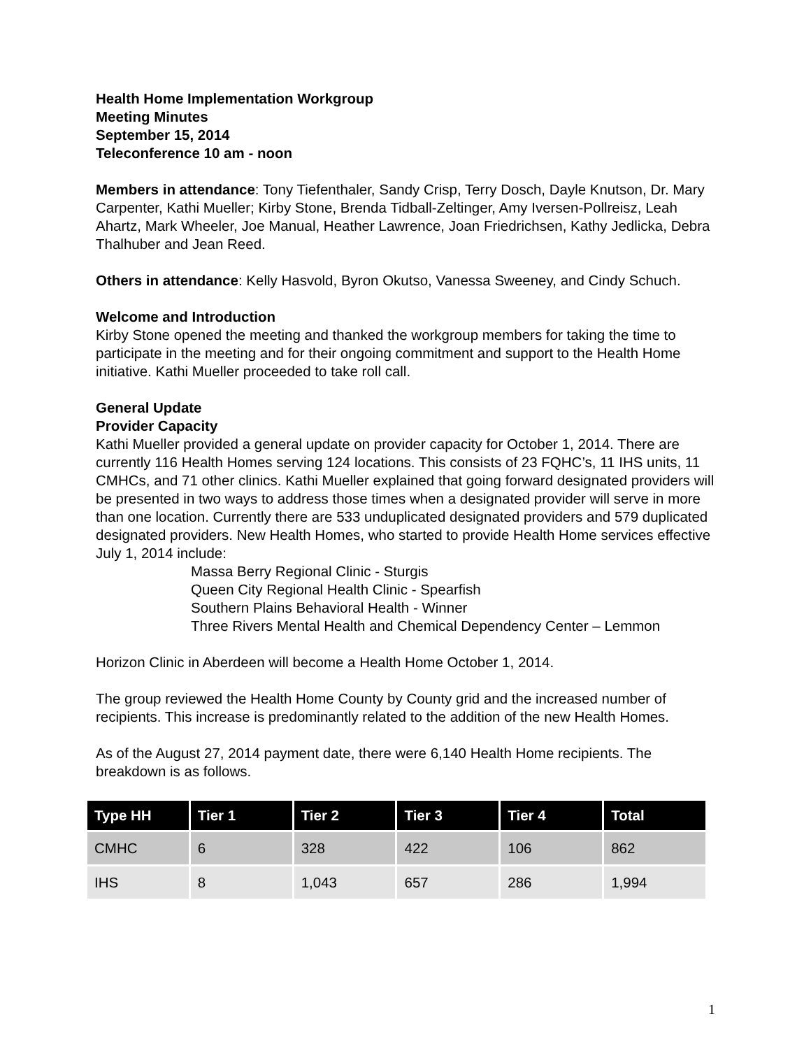Health Home Implementation Workgroup
Meeting Minutes
September 15, 2014
Teleconference 10 am - noon
Members in attendance: Tony Tiefenthaler, Sandy Crisp, Terry Dosch, Dayle Knutson, Dr. Mary Carpenter, Kathi Mueller; Kirby Stone, Brenda Tidball-Zeltinger, Amy Iversen-Pollreisz, Leah Ahartz, Mark Wheeler, Joe Manual, Heather Lawrence, Joan Friedrichsen, Kathy Jedlicka, Debra Thalhuber and Jean Reed.
Others in attendance: Kelly Hasvold, Byron Okutso, Vanessa Sweeney, and Cindy Schuch.
Welcome and Introduction
Kirby Stone opened the meeting and thanked the workgroup members for taking the time to participate in the meeting and for their ongoing commitment and support to the Health Home initiative. Kathi Mueller proceeded to take roll call.
General Update
Provider Capacity
Kathi Mueller provided a general update on provider capacity for October 1, 2014. There are currently 116 Health Homes serving 124 locations. This consists of 23 FQHC’s, 11 IHS units, 11 CMHCs, and 71 other clinics. Kathi Mueller explained that going forward designated providers will be presented in two ways to address those times when a designated provider will serve in more than one location. Currently there are 533 unduplicated designated providers and 579 duplicated designated providers. New Health Homes, who started to provide Health Home services effective July 1, 2014 include:
Massa Berry Regional Clinic - Sturgis
Queen City Regional Health Clinic - Spearfish
Southern Plains Behavioral Health - Winner
Three Rivers Mental Health and Chemical Dependency Center – Lemmon
Horizon Clinic in Aberdeen will become a Health Home October 1, 2014.
The group reviewed the Health Home County by County grid and the increased number of recipients. This increase is predominantly related to the addition of the new Health Homes.
As of the August 27, 2014 payment date, there were 6,140 Health Home recipients. The breakdown is as follows.
| Type HH | Tier 1 | Tier 2 | Tier 3 | Tier 4 | Total |
| --- | --- | --- | --- | --- | --- |
| CMHC | 6 | 328 | 422 | 106 | 862 |
| IHS | 8 | 1,043 | 657 | 286 | 1,994 |
1